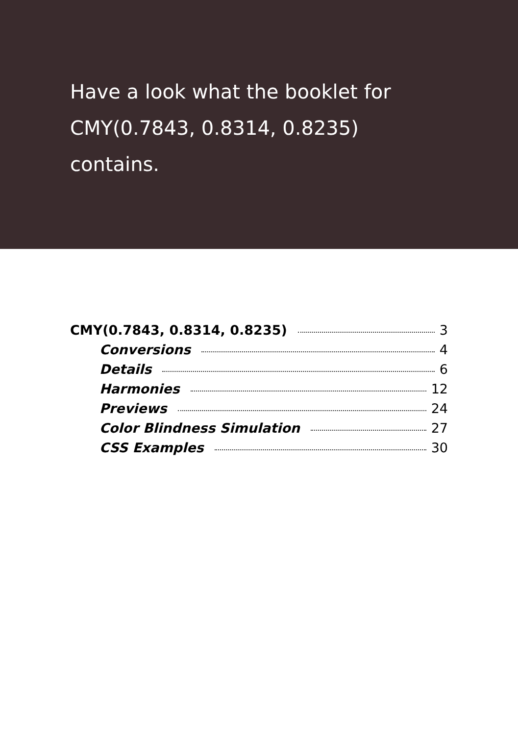Have a look what the booklet for
CMY(0.7843, 0.8314, 0.8235)
contains.
CMY(0.7843, 0.8314, 0.8235) 3
Conversions 4
Details 6
Harmonies 12
Previews 24
Color Blindness Simulation 27
CSS Examples 30